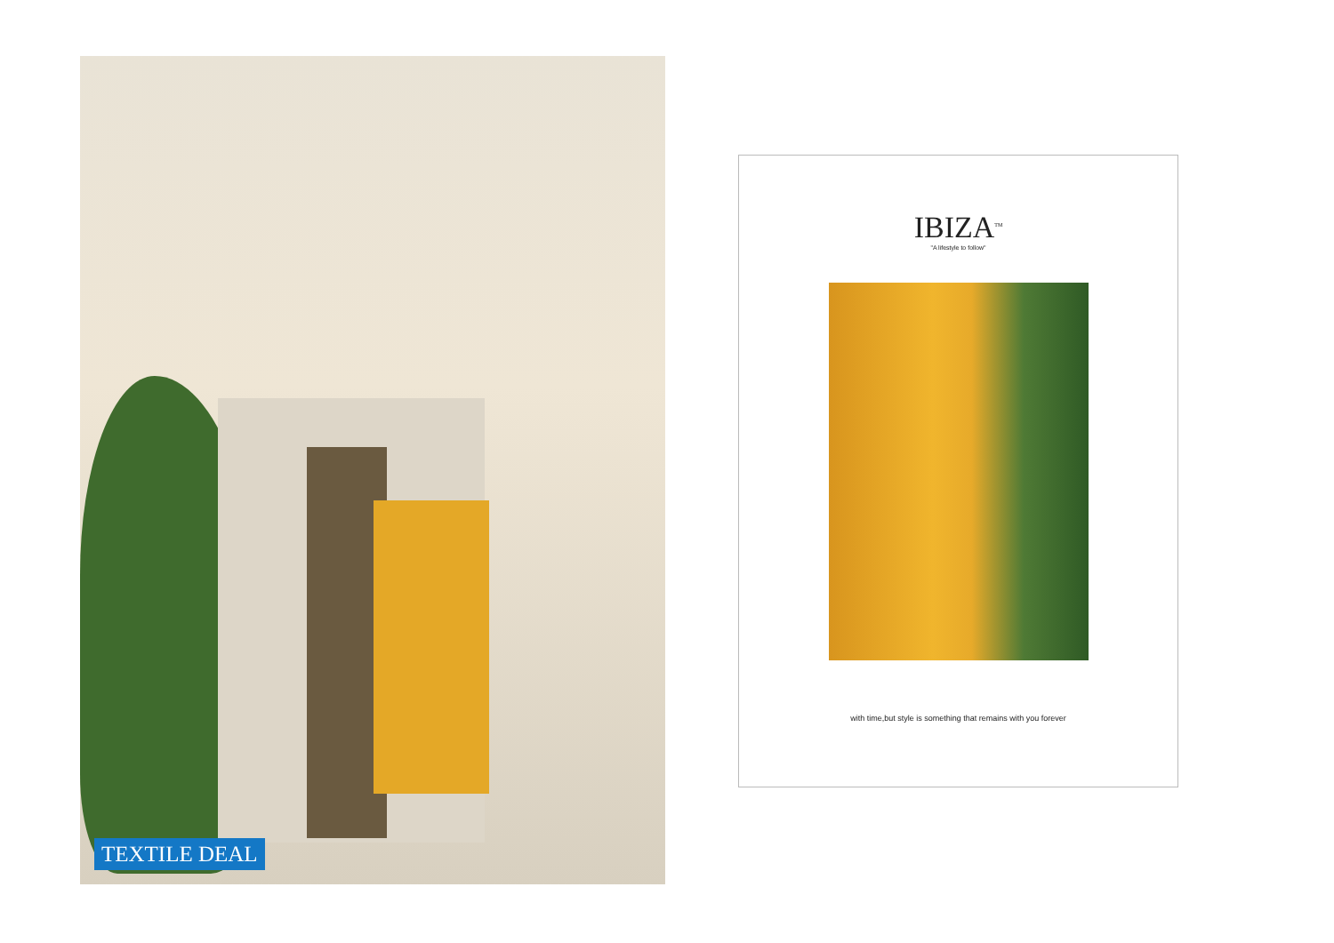TEXTILE DEAL
IBIZA<sup>TM</sup>
"A lifestyle to follow"
with time,but style is something that remains with you forever